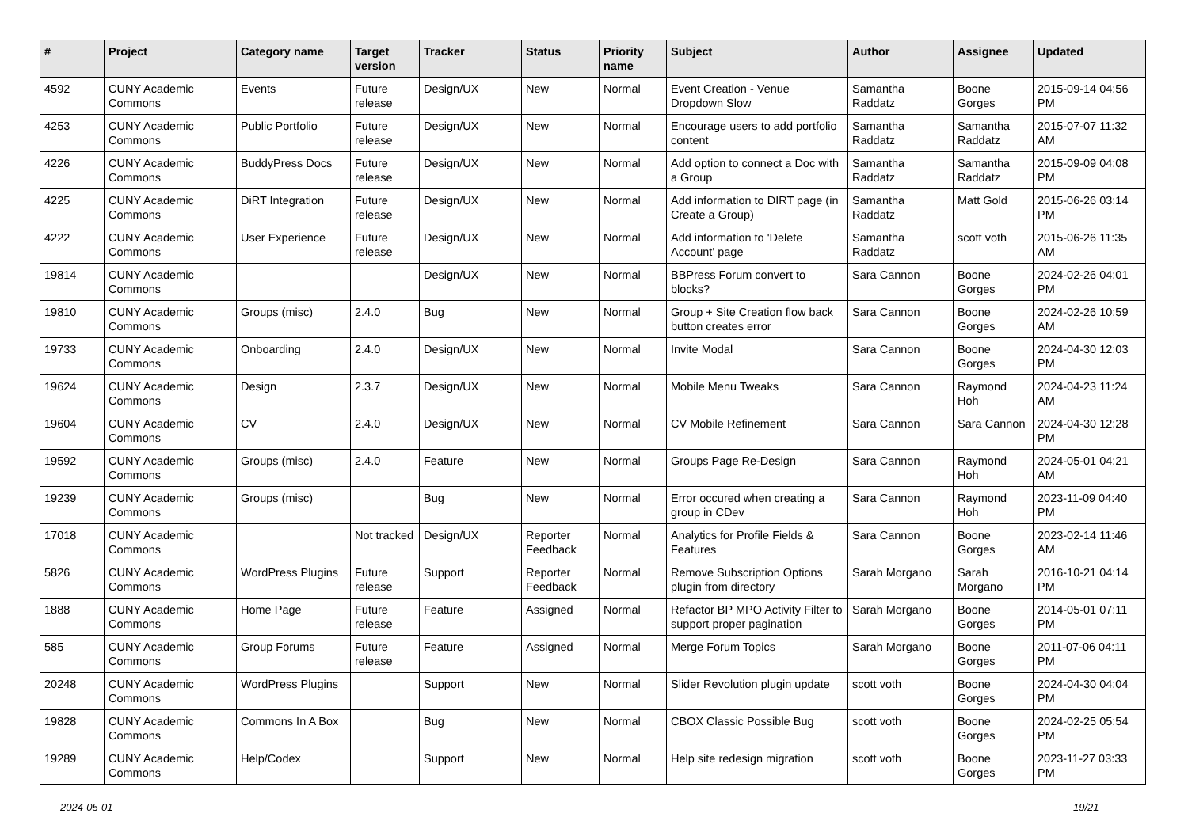| # | Project | Category name | Target version | Tracker | Status | Priority name | Subject | Author | Assignee | Updated |
| --- | --- | --- | --- | --- | --- | --- | --- | --- | --- | --- |
| 4592 | CUNY Academic Commons | Events | Future release | Design/UX | New | Normal | Event Creation - Venue Dropdown Slow | Samantha Raddatz | Boone Gorges | 2015-09-14 04:56 PM |
| 4253 | CUNY Academic Commons | Public Portfolio | Future release | Design/UX | New | Normal | Encourage users to add portfolio content | Samantha Raddatz | Samantha Raddatz | 2015-07-07 11:32 AM |
| 4226 | CUNY Academic Commons | BuddyPress Docs | Future release | Design/UX | New | Normal | Add option to connect a Doc with a Group | Samantha Raddatz | Samantha Raddatz | 2015-09-09 04:08 PM |
| 4225 | CUNY Academic Commons | DiRT Integration | Future release | Design/UX | New | Normal | Add information to DIRT page (in Create a Group) | Samantha Raddatz | Matt Gold | 2015-06-26 03:14 PM |
| 4222 | CUNY Academic Commons | User Experience | Future release | Design/UX | New | Normal | Add information to 'Delete Account' page | Samantha Raddatz | scott voth | 2015-06-26 11:35 AM |
| 19814 | CUNY Academic Commons | | | Design/UX | New | Normal | BBPress Forum convert to blocks? | Sara Cannon | Boone Gorges | 2024-02-26 04:01 PM |
| 19810 | CUNY Academic Commons | Groups (misc) | 2.4.0 | Bug | New | Normal | Group + Site Creation flow back button creates error | Sara Cannon | Boone Gorges | 2024-02-26 10:59 AM |
| 19733 | CUNY Academic Commons | Onboarding | 2.4.0 | Design/UX | New | Normal | Invite Modal | Sara Cannon | Boone Gorges | 2024-04-30 12:03 PM |
| 19624 | CUNY Academic Commons | Design | 2.3.7 | Design/UX | New | Normal | Mobile Menu Tweaks | Sara Cannon | Raymond Hoh | 2024-04-23 11:24 AM |
| 19604 | CUNY Academic Commons | CV | 2.4.0 | Design/UX | New | Normal | CV Mobile Refinement | Sara Cannon | Sara Cannon | 2024-04-30 12:28 PM |
| 19592 | CUNY Academic Commons | Groups (misc) | 2.4.0 | Feature | New | Normal | Groups Page Re-Design | Sara Cannon | Raymond Hoh | 2024-05-01 04:21 AM |
| 19239 | CUNY Academic Commons | Groups (misc) | | Bug | New | Normal | Error occured when creating a group in CDev | Sara Cannon | Raymond Hoh | 2023-11-09 04:40 PM |
| 17018 | CUNY Academic Commons | | Not tracked | Design/UX | Reporter Feedback | Normal | Analytics for Profile Fields & Features | Sara Cannon | Boone Gorges | 2023-02-14 11:46 AM |
| 5826 | CUNY Academic Commons | WordPress Plugins | Future release | Support | Reporter Feedback | Normal | Remove Subscription Options plugin from directory | Sarah Morgano | Sarah Morgano | 2016-10-21 04:14 PM |
| 1888 | CUNY Academic Commons | Home Page | Future release | Feature | Assigned | Normal | Refactor BP MPO Activity Filter to support proper pagination | Sarah Morgano | Boone Gorges | 2014-05-01 07:11 PM |
| 585 | CUNY Academic Commons | Group Forums | Future release | Feature | Assigned | Normal | Merge Forum Topics | Sarah Morgano | Boone Gorges | 2011-07-06 04:11 PM |
| 20248 | CUNY Academic Commons | WordPress Plugins | | Support | New | Normal | Slider Revolution plugin update | scott voth | Boone Gorges | 2024-04-30 04:04 PM |
| 19828 | CUNY Academic Commons | Commons In A Box | | Bug | New | Normal | CBOX Classic Possible Bug | scott voth | Boone Gorges | 2024-02-25 05:54 PM |
| 19289 | CUNY Academic Commons | Help/Codex | | Support | New | Normal | Help site redesign migration | scott voth | Boone Gorges | 2023-11-27 03:33 PM |
2024-05-01 19/21